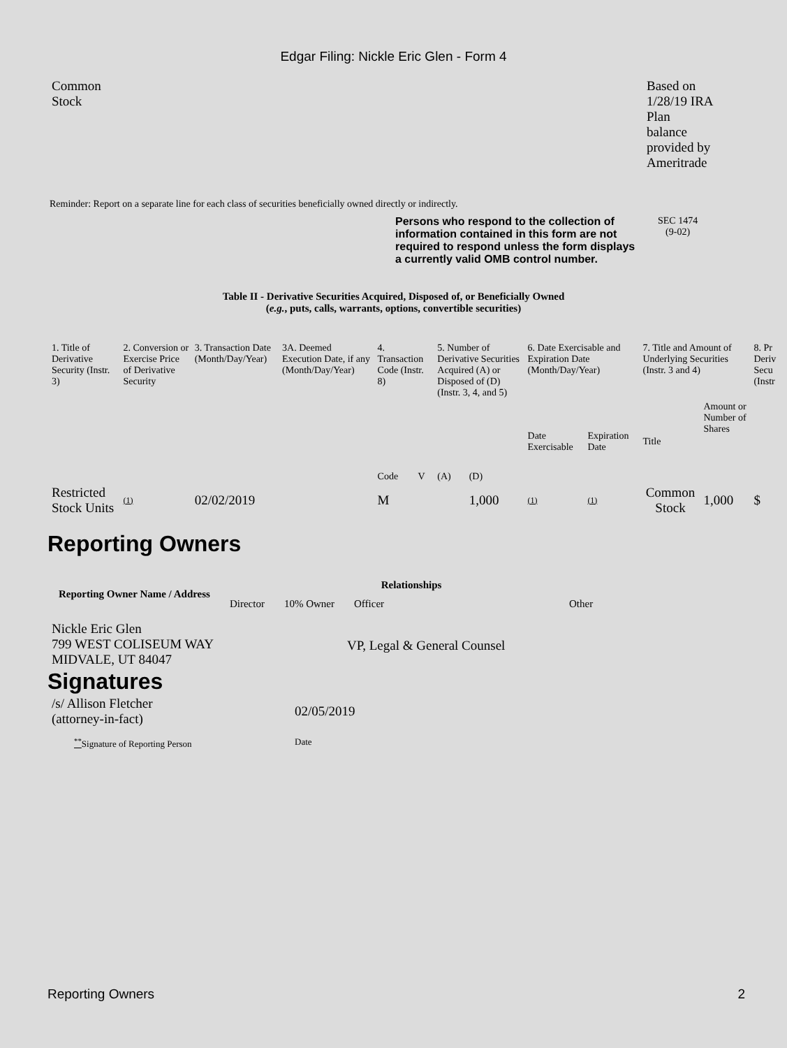Edgar Filing: Nickle Eric Glen - Form 4
| Common Stock | Based on 1/28/19 IRA Plan balance provided by Ameritrade |
Reminder: Report on a separate line for each class of securities beneficially owned directly or indirectly.
Persons who respond to the collection of information contained in this form are not required to respond unless the form displays a currently valid OMB control number.
SEC 1474
(9-02)
Table II - Derivative Securities Acquired, Disposed of, or Beneficially Owned
(e.g., puts, calls, warrants, options, convertible securities)
| 1. Title of Derivative Security (Instr. 3) | 2. Conversion or Exercise Price of Derivative Security | 3. Transaction Date (Month/Day/Year) | 3A. Deemed Execution Date, if any (Month/Day/Year) | 4. Transaction Code (Instr. 8) | | 5. Number of Derivative Securities Acquired (A) or Disposed of (D) (Instr. 3, 4, and 5) | | 6. Date Exercisable and Expiration Date (Month/Day/Year) | | 7. Title and Amount of Underlying Securities (Instr. 3 and 4) | | 8. Pr Deriv Secu (Instr |
| | | | | Code | V | (A) | (D) | Date Exercisable | Expiration Date | Title | Amount or Number of Shares | |
| Restricted Stock Units | (1) | 02/02/2019 | | M | | | 1,000 | (1) | (1) | Common Stock | 1,000 | $ |
Reporting Owners
| Reporting Owner Name / Address | Relationships | | | |
| --- | --- | --- | --- | --- |
| | Director | 10% Owner | Officer | Other |
| Nickle Eric Glen 799 WEST COLISEUM WAY MIDVALE, UT 84047 | | | VP, Legal & General Counsel | |
Signatures
| /s/ Allison Fletcher (attorney-in-fact) | 02/05/2019 |
| <sup>**</sup> Signature of Reporting Person | Date |
Reporting Owners 2